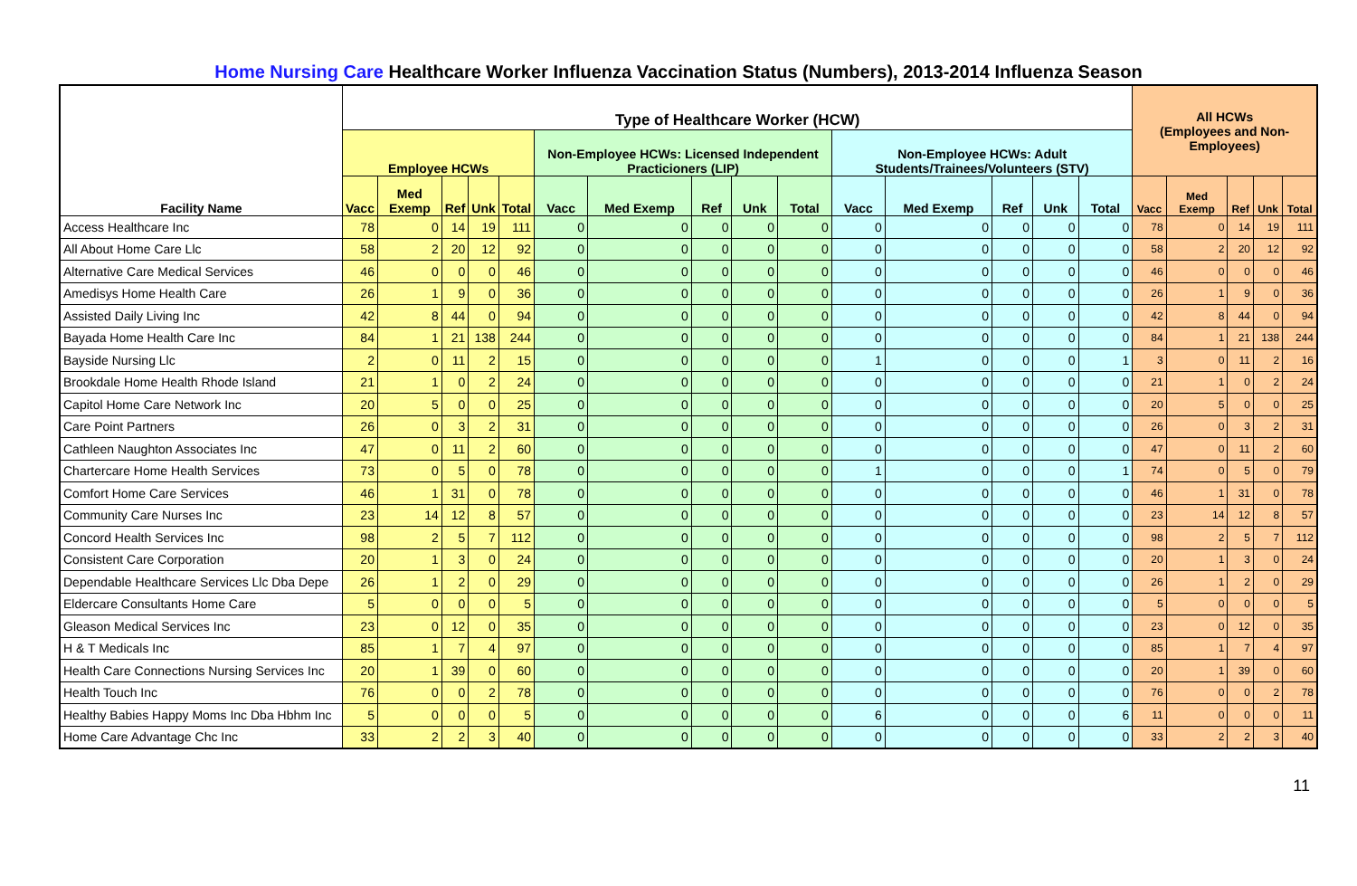Home Nursing Care Healthcare Worker Influenza Vaccination Status (Numbers), 2013-2014 Influenza Season
| Facility Name | Type of Healthcare Worker (HCW) | | | | | | | | | | | | | | | All HCWs (Employees and Non-Employees) | | | | |
| --- | --- | --- | --- | --- | --- | --- | --- | --- | --- | --- | --- | --- | --- | --- | --- | --- | --- | --- | --- | --- |
| | Employee HCWs | | | | | Non-Employee HCWs: Licensed Independent Practicioners (LIP) | | | | | Non-Employee HCWs: Adult Students/Trainees/Volunteers (STV) | | | | | | | | | |
| | Vacc | Med Exemp | Ref | Unk | Total | Vacc | Med Exemp | Ref | Unk | Total | Vacc | Med Exemp | Ref | Unk | Total | Vacc | Med Exemp | Ref | Unk | Total |
| Access Healthcare Inc | 78 | 0 | 14 | 19 | 111 | 0 | 0 | 0 | 0 | 0 | 0 | 0 | 0 | 0 | 0 | 78 | 0 | 14 | 19 | 111 |
| All About Home Care Llc | 58 | 2 | 20 | 12 | 92 | 0 | 0 | 0 | 0 | 0 | 0 | 0 | 0 | 0 | 0 | 58 | 2 | 20 | 12 | 92 |
| Alternative Care Medical Services | 46 | 0 | 0 | 0 | 46 | 0 | 0 | 0 | 0 | 0 | 0 | 0 | 0 | 0 | 0 | 46 | 0 | 0 | 0 | 46 |
| Amedisys Home Health Care | 26 | 1 | 9 | 0 | 36 | 0 | 0 | 0 | 0 | 0 | 0 | 0 | 0 | 0 | 0 | 26 | 1 | 9 | 0 | 36 |
| Assisted Daily Living Inc | 42 | 8 | 44 | 0 | 94 | 0 | 0 | 0 | 0 | 0 | 0 | 0 | 0 | 0 | 0 | 42 | 8 | 44 | 0 | 94 |
| Bayada Home Health Care Inc | 84 | 1 | 21 | 138 | 244 | 0 | 0 | 0 | 0 | 0 | 0 | 0 | 0 | 0 | 0 | 84 | 1 | 21 | 138 | 244 |
| Bayside Nursing Llc | 2 | 0 | 11 | 2 | 15 | 0 | 0 | 0 | 0 | 0 | 1 | 0 | 0 | 0 | 1 | 3 | 0 | 11 | 2 | 16 |
| Brookdale Home Health Rhode Island | 21 | 1 | 0 | 2 | 24 | 0 | 0 | 0 | 0 | 0 | 0 | 0 | 0 | 0 | 0 | 21 | 1 | 0 | 2 | 24 |
| Capitol Home Care Network Inc | 20 | 5 | 0 | 0 | 25 | 0 | 0 | 0 | 0 | 0 | 0 | 0 | 0 | 0 | 0 | 20 | 5 | 0 | 0 | 25 |
| Care Point Partners | 26 | 0 | 3 | 2 | 31 | 0 | 0 | 0 | 0 | 0 | 0 | 0 | 0 | 0 | 0 | 26 | 0 | 3 | 2 | 31 |
| Cathleen Naughton Associates Inc | 47 | 0 | 11 | 2 | 60 | 0 | 0 | 0 | 0 | 0 | 0 | 0 | 0 | 0 | 0 | 47 | 0 | 11 | 2 | 60 |
| Chartercare Home Health Services | 73 | 0 | 5 | 0 | 78 | 0 | 0 | 0 | 0 | 0 | 1 | 0 | 0 | 0 | 1 | 74 | 0 | 5 | 0 | 79 |
| Comfort Home Care Services | 46 | 1 | 31 | 0 | 78 | 0 | 0 | 0 | 0 | 0 | 0 | 0 | 0 | 0 | 0 | 46 | 1 | 31 | 0 | 78 |
| Community Care Nurses Inc | 23 | 14 | 12 | 8 | 57 | 0 | 0 | 0 | 0 | 0 | 0 | 0 | 0 | 0 | 0 | 23 | 14 | 12 | 8 | 57 |
| Concord Health Services Inc | 98 | 2 | 5 | 7 | 112 | 0 | 0 | 0 | 0 | 0 | 0 | 0 | 0 | 0 | 0 | 98 | 2 | 5 | 7 | 112 |
| Consistent Care Corporation | 20 | 1 | 3 | 0 | 24 | 0 | 0 | 0 | 0 | 0 | 0 | 0 | 0 | 0 | 0 | 20 | 1 | 3 | 0 | 24 |
| Dependable Healthcare Services Llc Dba Depe | 26 | 1 | 2 | 0 | 29 | 0 | 0 | 0 | 0 | 0 | 0 | 0 | 0 | 0 | 0 | 26 | 1 | 2 | 0 | 29 |
| Eldercare Consultants Home Care | 5 | 0 | 0 | 0 | 5 | 0 | 0 | 0 | 0 | 0 | 0 | 0 | 0 | 0 | 0 | 5 | 0 | 0 | 0 | 5 |
| Gleason Medical Services Inc | 23 | 0 | 12 | 0 | 35 | 0 | 0 | 0 | 0 | 0 | 0 | 0 | 0 | 0 | 0 | 23 | 0 | 12 | 0 | 35 |
| H & T Medicals Inc | 85 | 1 | 7 | 4 | 97 | 0 | 0 | 0 | 0 | 0 | 0 | 0 | 0 | 0 | 0 | 85 | 1 | 7 | 4 | 97 |
| Health Care Connections Nursing Services Inc | 20 | 1 | 39 | 0 | 60 | 0 | 0 | 0 | 0 | 0 | 0 | 0 | 0 | 0 | 0 | 20 | 1 | 39 | 0 | 60 |
| Health Touch Inc | 76 | 0 | 0 | 2 | 78 | 0 | 0 | 0 | 0 | 0 | 0 | 0 | 0 | 0 | 0 | 76 | 0 | 0 | 2 | 78 |
| Healthy Babies Happy Moms Inc Dba Hbhm Inc | 5 | 0 | 0 | 0 | 5 | 0 | 0 | 0 | 0 | 0 | 6 | 0 | 0 | 0 | 6 | 11 | 0 | 0 | 0 | 11 |
| Home Care Advantage Chc Inc | 33 | 2 | 2 | 3 | 40 | 0 | 0 | 0 | 0 | 0 | 0 | 0 | 0 | 0 | 0 | 33 | 2 | 2 | 3 | 40 |
11